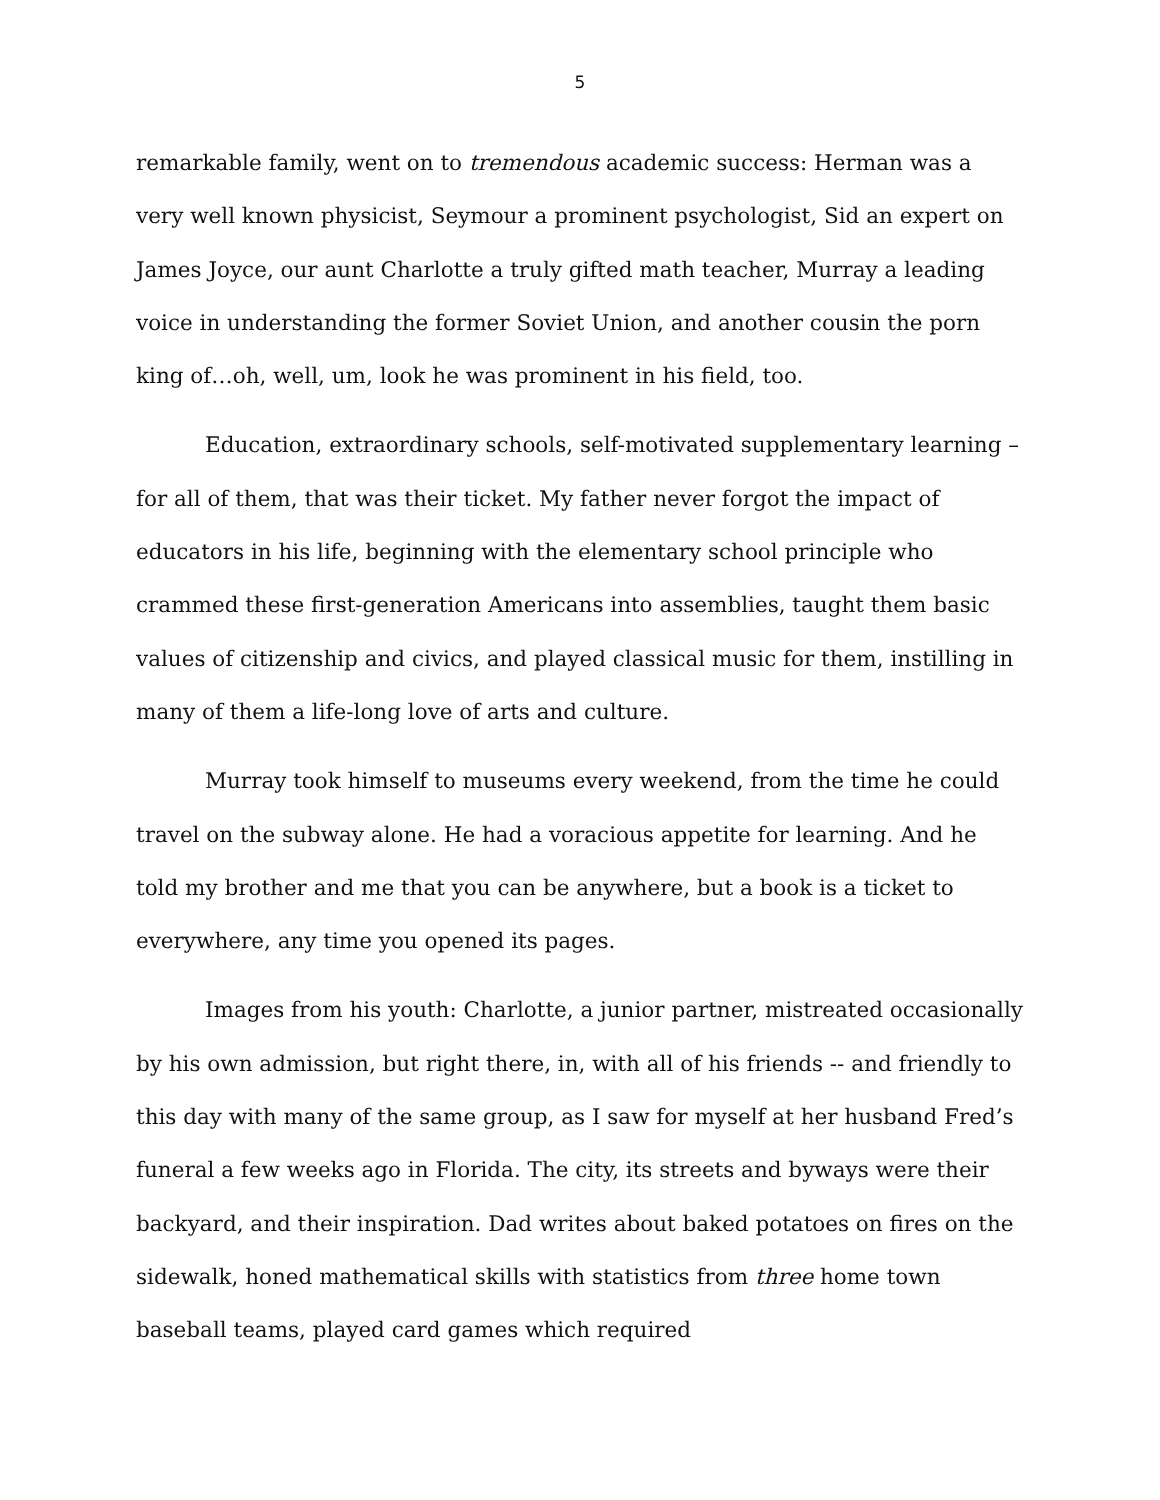5
remarkable family, went on to tremendous academic success: Herman was a very well known physicist, Seymour a prominent psychologist, Sid an expert on James Joyce, our aunt Charlotte a truly gifted math teacher, Murray a leading voice in understanding the former Soviet Union, and another cousin the porn king of…oh, well, um, look he was prominent in his field, too.
Education, extraordinary schools, self-motivated supplementary learning – for all of them, that was their ticket. My father never forgot the impact of educators in his life, beginning with the elementary school principle who crammed these first-generation Americans into assemblies, taught them basic values of citizenship and civics, and played classical music for them, instilling in many of them a life-long love of arts and culture.
Murray took himself to museums every weekend, from the time he could travel on the subway alone. He had a voracious appetite for learning. And he told my brother and me that you can be anywhere, but a book is a ticket to everywhere, any time you opened its pages.
Images from his youth: Charlotte, a junior partner, mistreated occasionally by his own admission, but right there, in, with all of his friends -- and friendly to this day with many of the same group, as I saw for myself at her husband Fred’s funeral a few weeks ago in Florida. The city, its streets and byways were their backyard, and their inspiration. Dad writes about baked potatoes on fires on the sidewalk, honed mathematical skills with statistics from three home town baseball teams, played card games which required